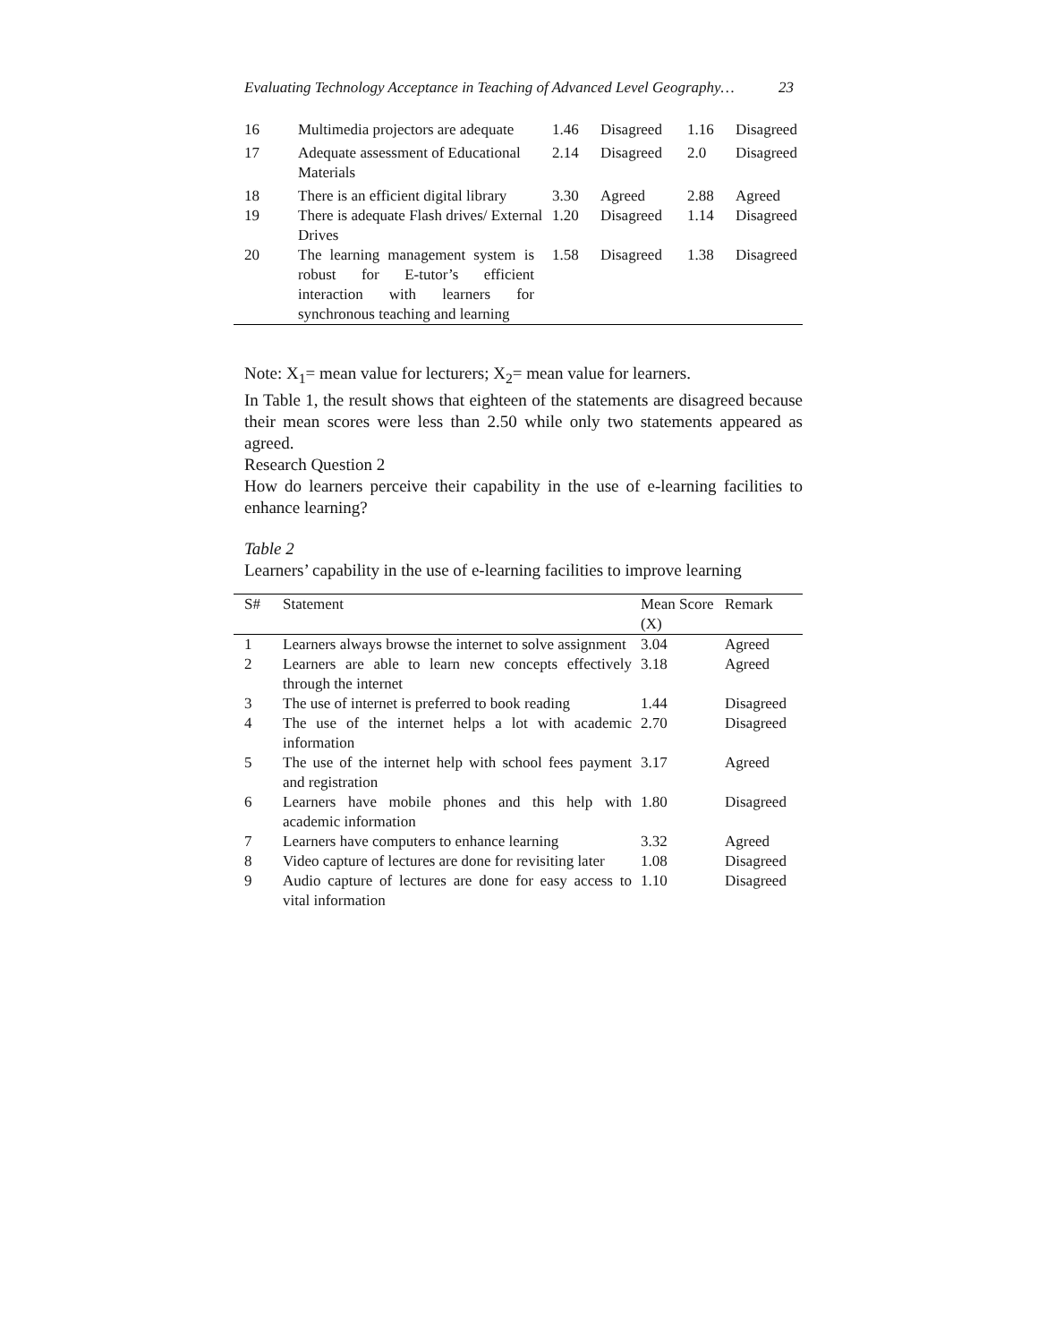Evaluating Technology Acceptance in Teaching of Advanced Level Geography… 23
| 16 | Multimedia projectors are adequate | 1.46 | Disagreed | 1.16 | Disagreed |
| 17 | Adequate assessment of Educational Materials | 2.14 | Disagreed | 2.0 | Disagreed |
| 18 | There is an efficient digital library | 3.30 | Agreed | 2.88 | Agreed |
| 19 | There is adequate Flash drives/ External Drives | 1.20 | Disagreed | 1.14 | Disagreed |
| 20 | The learning management system is robust for E-tutor’s efficient interaction with learners for synchronous teaching and learning | 1.58 | Disagreed | 1.38 | Disagreed |
Note: X<sub>1</sub>= mean value for lecturers; X<sub>2</sub>= mean value for learners.
In Table 1, the result shows that eighteen of the statements are disagreed because their mean scores were less than 2.50 while only two statements appeared as agreed.
Research Question 2
How do learners perceive their capability in the use of e-learning facilities to enhance learning?
Table 2
Learners’ capability in the use of e-learning facilities to improve learning
| S# | Statement | Mean Score (X) | Remark |
| --- | --- | --- | --- |
| 1 | Learners always browse the internet to solve assignment | 3.04 | Agreed |
| 2 | Learners are able to learn new concepts effectively through the internet | 3.18 | Agreed |
| 3 | The use of internet is preferred to book reading | 1.44 | Disagreed |
| 4 | The use of the internet helps a lot with academic information | 2.70 | Disagreed |
| 5 | The use of the internet help with school fees payment and registration | 3.17 | Agreed |
| 6 | Learners have mobile phones and this help with academic information | 1.80 | Disagreed |
| 7 | Learners have computers to enhance learning | 3.32 | Agreed |
| 8 | Video capture of lectures are done for revisiting later | 1.08 | Disagreed |
| 9 | Audio capture of lectures are done for easy access to vital information | 1.10 | Disagreed |